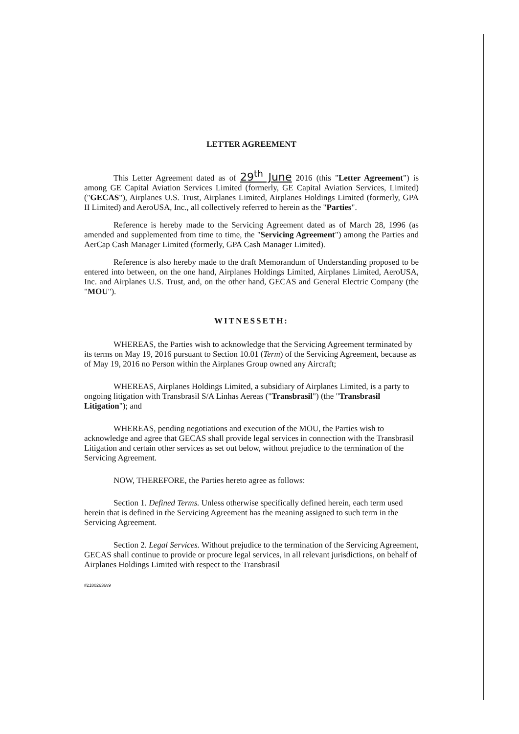LETTER AGREEMENT
This Letter Agreement dated as of 29<sup>th</sup> June 2016 (this "Letter Agreement") is among GE Capital Aviation Services Limited (formerly, GE Capital Aviation Services, Limited) ("GECAS"), Airplanes U.S. Trust, Airplanes Limited, Airplanes Holdings Limited (formerly, GPA II Limited) and AeroUSA, Inc., all collectively referred to herein as the "Parties".
Reference is hereby made to the Servicing Agreement dated as of March 28, 1996 (as amended and supplemented from time to time, the "Servicing Agreement") among the Parties and AerCap Cash Manager Limited (formerly, GPA Cash Manager Limited).
Reference is also hereby made to the draft Memorandum of Understanding proposed to be entered into between, on the one hand, Airplanes Holdings Limited, Airplanes Limited, AeroUSA, Inc. and Airplanes U.S. Trust, and, on the other hand, GECAS and General Electric Company (the "MOU").
WITNESSETH:
WHEREAS, the Parties wish to acknowledge that the Servicing Agreement terminated by its terms on May 19, 2016 pursuant to Section 10.01 (Term) of the Servicing Agreement, because as of May 19, 2016 no Person within the Airplanes Group owned any Aircraft;
WHEREAS, Airplanes Holdings Limited, a subsidiary of Airplanes Limited, is a party to ongoing litigation with Transbrasil S/A Linhas Aereas ("Transbrasil") (the "Transbrasil Litigation"); and
WHEREAS, pending negotiations and execution of the MOU, the Parties wish to acknowledge and agree that GECAS shall provide legal services in connection with the Transbrasil Litigation and certain other services as set out below, without prejudice to the termination of the Servicing Agreement.
NOW, THEREFORE, the Parties hereto agree as follows:
Section 1. Defined Terms. Unless otherwise specifically defined herein, each term used herein that is defined in the Servicing Agreement has the meaning assigned to such term in the Servicing Agreement.
Section 2. Legal Services. Without prejudice to the termination of the Servicing Agreement, GECAS shall continue to provide or procure legal services, in all relevant jurisdictions, on behalf of Airplanes Holdings Limited with respect to the Transbrasil
#21802636v9